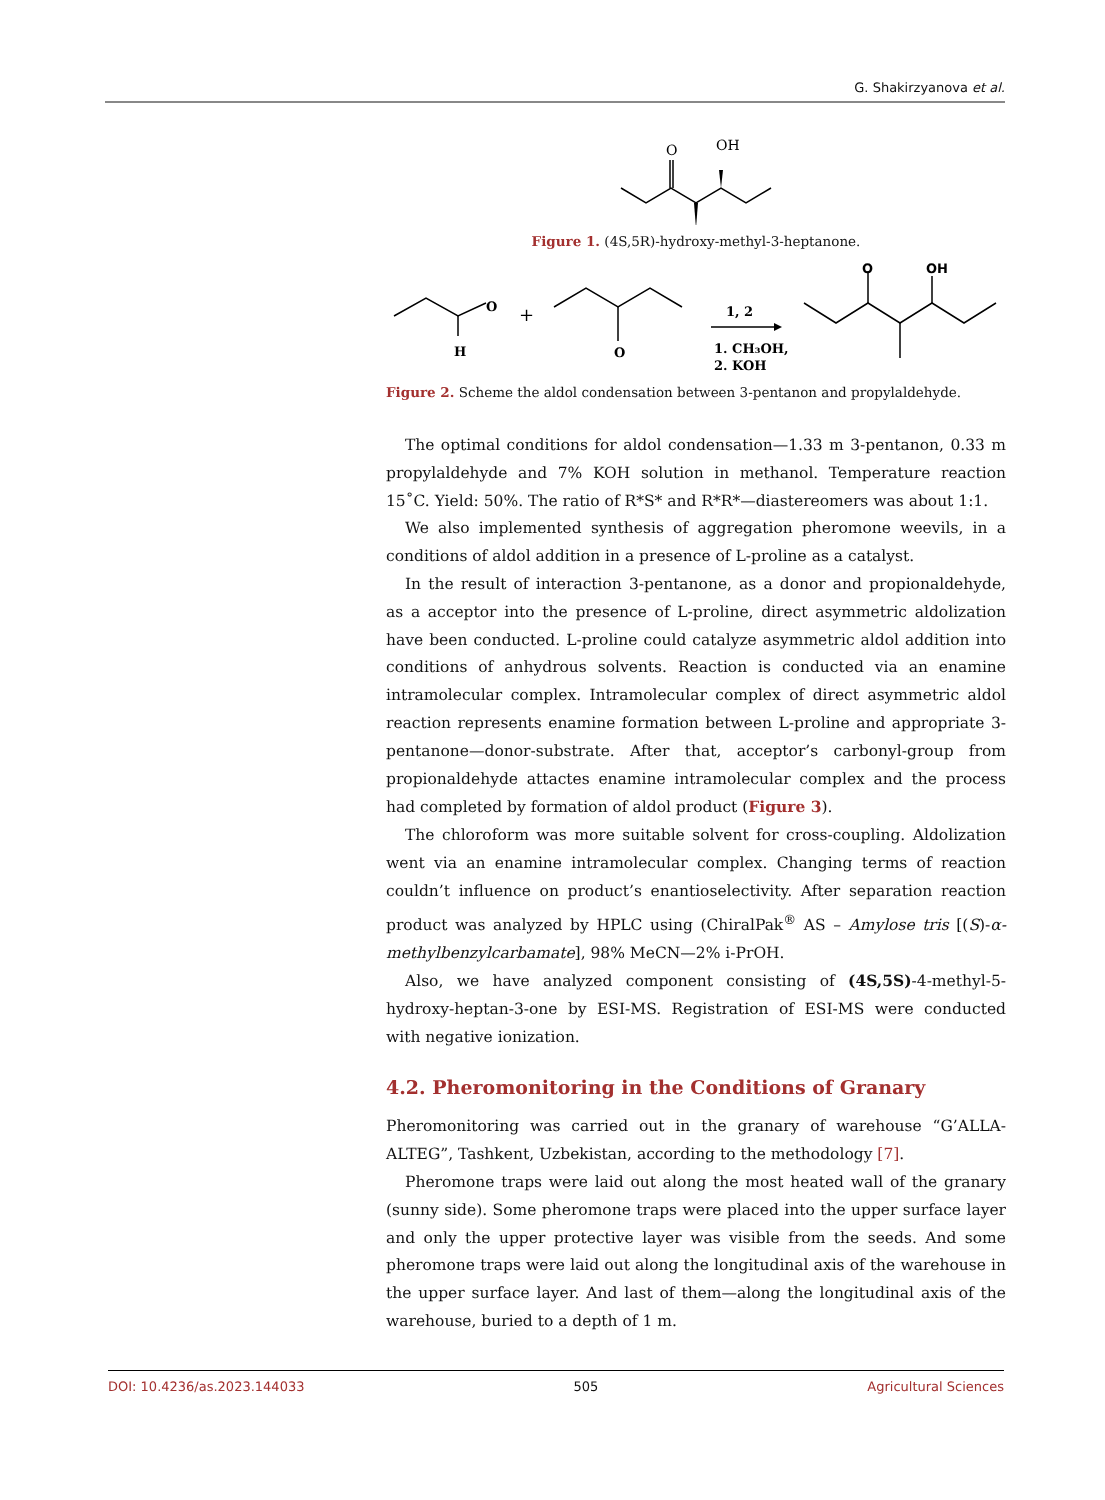G. Shakirzyanova et al.
O
OH
Figure 1. (4S,5R)-hydroxy-methyl-3-heptanone.
O
H
+
O
1, 2
1. CH₃OH,
2. KOH
O
OH
Figure 2. Scheme the aldol condensation between 3-pentanon and propylaldehyde.
The optimal conditions for aldol condensation—1.33 m 3-pentanon, 0.33 m propylaldehyde and 7% KOH solution in methanol. Temperature reaction 15˚C. Yield: 50%. The ratio of R*S* and R*R*—diastereomers was about 1:1.
We also implemented synthesis of aggregation pheromone weevils, in a conditions of aldol addition in a presence of L-proline as a catalyst.
In the result of interaction 3-pentanone, as a donor and propionaldehyde, as a acceptor into the presence of L-proline, direct asymmetric aldolization have been conducted. L-proline could catalyze asymmetric aldol addition into conditions of anhydrous solvents. Reaction is conducted via an enamine intramolecular complex. Intramolecular complex of direct asymmetric aldol reaction represents enamine formation between L-proline and appropriate 3-pentanone—donor-substrate. After that, acceptor’s carbonyl-group from propionaldehyde attactes enamine intramolecular complex and the process had completed by formation of aldol product (Figure 3).
The chloroform was more suitable solvent for cross-coupling. Aldolization went via an enamine intramolecular complex. Changing terms of reaction couldn’t influence on product’s enantioselectivity. After separation reaction product was analyzed by HPLC using (ChiralPak<sup>®</sup> AS – Amylose tris [(S)-α-methylbenzylcarbamate], 98% MeCN—2% i-PrOH.
Also, we have analyzed component consisting of (4S,5S)-4-methyl-5-hydroxy-heptan-3-one by ESI-MS. Registration of ESI-MS were conducted with negative ionization.
4.2. Pheromonitoring in the Conditions of Granary
Pheromonitoring was carried out in the granary of warehouse “G’ALLA-ALTEG”, Tashkent, Uzbekistan, according to the methodology [7].
Pheromone traps were laid out along the most heated wall of the granary (sunny side). Some pheromone traps were placed into the upper surface layer and only the upper protective layer was visible from the seeds. And some pheromone traps were laid out along the longitudinal axis of the warehouse in the upper surface layer. And last of them—along the longitudinal axis of the warehouse, buried to a depth of 1 m.
DOI: 10.4236/as.2023.144033 505 Agricultural Sciences